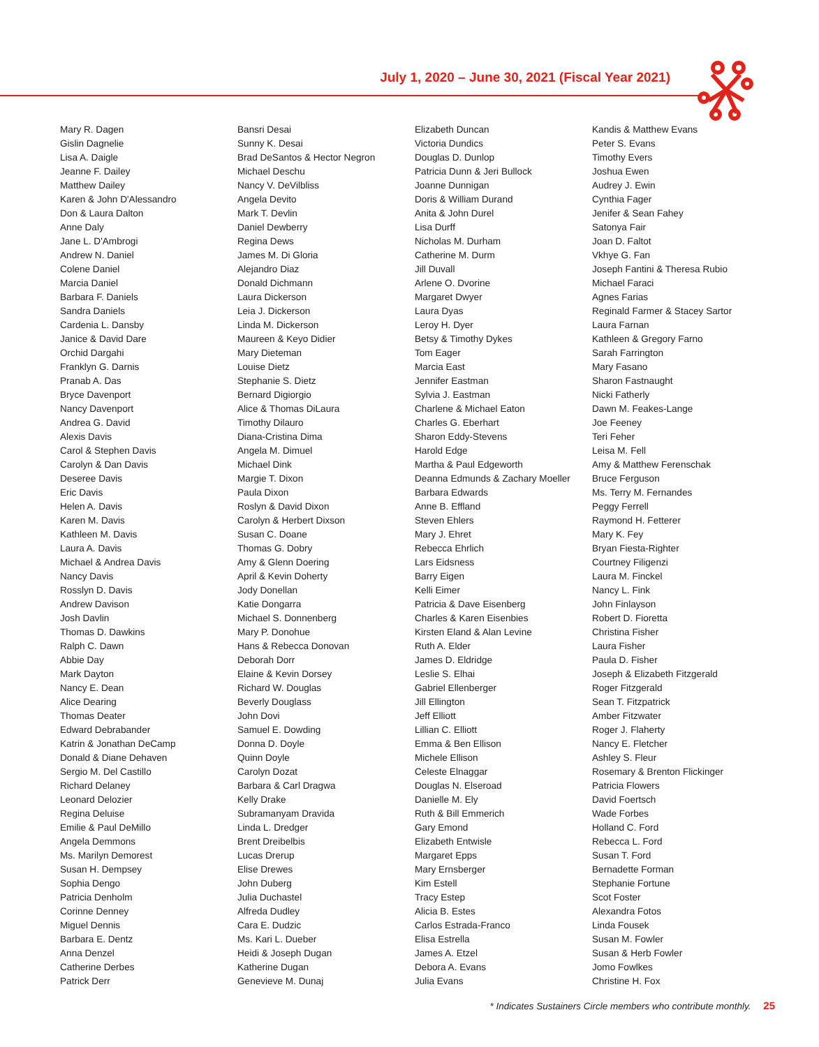July 1, 2020 – June 30, 2021 (Fiscal Year 2021)
Mary R. Dagen
Gislin Dagnelie
Lisa A. Daigle
Jeanne F. Dailey
Matthew Dailey
Karen & John D'Alessandro
Don & Laura Dalton
Anne Daly
Jane L. D'Ambrogi
Andrew N. Daniel
Colene Daniel
Marcia Daniel
Barbara F. Daniels
Sandra Daniels
Cardenia L. Dansby
Janice & David Dare
Orchid Dargahi
Franklyn G. Darnis
Pranab A. Das
Bryce Davenport
Nancy Davenport
Andrea G. David
Alexis Davis
Carol & Stephen Davis
Carolyn & Dan Davis
Deseree Davis
Eric Davis
Helen A. Davis
Karen M. Davis
Kathleen M. Davis
Laura A. Davis
Michael & Andrea Davis
Nancy Davis
Rosslyn D. Davis
Andrew Davison
Josh Davlin
Thomas D. Dawkins
Ralph C. Dawn
Abbie Day
Mark Dayton
Nancy E. Dean
Alice Dearing
Thomas Deater
Edward Debrabander
Katrin & Jonathan DeCamp
Donald & Diane Dehaven
Sergio M. Del Castillo
Richard Delaney
Leonard Delozier
Regina Deluise
Emilie & Paul DeMillo
Angela Demmons
Ms. Marilyn Demorest
Susan H. Dempsey
Sophia Dengo
Patricia Denholm
Corinne Denney
Miguel Dennis
Barbara E. Dentz
Anna Denzel
Catherine Derbes
Patrick Derr
Bansri Desai
Sunny K. Desai
Brad DeSantos & Hector Negron
Michael Deschu
Nancy V. DeVilbliss
Angela Devito
Mark T. Devlin
Daniel Dewberry
Regina Dews
James M. Di Gloria
Alejandro Diaz
Donald Dichmann
Laura Dickerson
Leia J. Dickerson
Linda M. Dickerson
Maureen & Keyo Didier
Mary Dieteman
Louise Dietz
Stephanie S. Dietz
Bernard Digiorgio
Alice & Thomas DiLaura
Timothy Dilauro
Diana-Cristina Dima
Angela M. Dimuel
Michael Dink
Margie T. Dixon
Paula Dixon
Roslyn & David Dixon
Carolyn & Herbert Dixson
Susan C. Doane
Thomas G. Dobry
Amy & Glenn Doering
April & Kevin Doherty
Jody Donellan
Katie Dongarra
Michael S. Donnenberg
Mary P. Donohue
Hans & Rebecca Donovan
Deborah Dorr
Elaine & Kevin Dorsey
Richard W. Douglas
Beverly Douglass
John Dovi
Samuel E. Dowding
Donna D. Doyle
Quinn Doyle
Carolyn Dozat
Barbara & Carl Dragwa
Kelly Drake
Subramanyam Dravida
Linda L. Dredger
Brent Dreibelbis
Lucas Drerup
Elise Drewes
John Duberg
Julia Duchastel
Alfreda Dudley
Cara E. Dudzic
Ms. Kari L. Dueber
Heidi & Joseph Dugan
Katherine Dugan
Genevieve M. Dunaj
Elizabeth Duncan
Victoria Dundics
Douglas D. Dunlop
Patricia Dunn & Jeri Bullock
Joanne Dunnigan
Doris & William Durand
Anita & John Durel
Lisa Durff
Nicholas M. Durham
Catherine M. Durm
Jill Duvall
Arlene O. Dvorine
Margaret Dwyer
Laura Dyas
Leroy H. Dyer
Betsy & Timothy Dykes
Tom Eager
Marcia East
Jennifer Eastman
Sylvia J. Eastman
Charlene & Michael Eaton
Charles G. Eberhart
Sharon Eddy-Stevens
Harold Edge
Martha & Paul Edgeworth
Deanna Edmunds & Zachary Moeller
Barbara Edwards
Anne B. Effland
Steven Ehlers
Mary J. Ehret
Rebecca Ehrlich
Lars Eidsness
Barry Eigen
Kelli Eimer
Patricia & Dave Eisenberg
Charles & Karen Eisenbies
Kirsten Eland & Alan Levine
Ruth A. Elder
James D. Eldridge
Leslie S. Elhai
Gabriel Ellenberger
Jill Ellington
Jeff Elliott
Lillian C. Elliott
Emma & Ben Ellison
Michele Ellison
Celeste Elnaggar
Douglas N. Elseroad
Danielle M. Ely
Ruth & Bill Emmerich
Gary Emond
Elizabeth Entwisle
Margaret Epps
Mary Ernsberger
Kim Estell
Tracy Estep
Alicia B. Estes
Carlos Estrada-Franco
Elisa Estrella
James A. Etzel
Debora A. Evans
Julia Evans
Kandis & Matthew Evans
Peter S. Evans
Timothy Evers
Joshua Ewen
Audrey J. Ewin
Cynthia Fager
Jenifer & Sean Fahey
Satonya Fair
Joan D. Faltot
Vkhye G. Fan
Joseph Fantini & Theresa Rubio
Michael Faraci
Agnes Farias
Reginald Farmer & Stacey Sartor
Laura Farnan
Kathleen & Gregory Farno
Sarah Farrington
Mary Fasano
Sharon Fastnaught
Nicki Fatherly
Dawn M. Feakes-Lange
Joe Feeney
Teri Feher
Leisa M. Fell
Amy & Matthew Ferenschak
Bruce Ferguson
Ms. Terry M. Fernandes
Peggy Ferrell
Raymond H. Fetterer
Mary K. Fey
Bryan Fiesta-Righter
Courtney Filigenzi
Laura M. Finckel
Nancy L. Fink
John Finlayson
Robert D. Fioretta
Christina Fisher
Laura Fisher
Paula D. Fisher
Joseph & Elizabeth Fitzgerald
Roger Fitzgerald
Sean T. Fitzpatrick
Amber Fitzwater
Roger J. Flaherty
Nancy E. Fletcher
Ashley S. Fleur
Rosemary & Brenton Flickinger
Patricia Flowers
David Foertsch
Wade Forbes
Holland C. Ford
Rebecca L. Ford
Susan T. Ford
Bernadette Forman
Stephanie Fortune
Scot Foster
Alexandra Fotos
Linda Fousek
Susan M. Fowler
Susan & Herb Fowler
Jomo Fowlkes
Christine H. Fox
* Indicates Sustainers Circle members who contribute monthly. 25